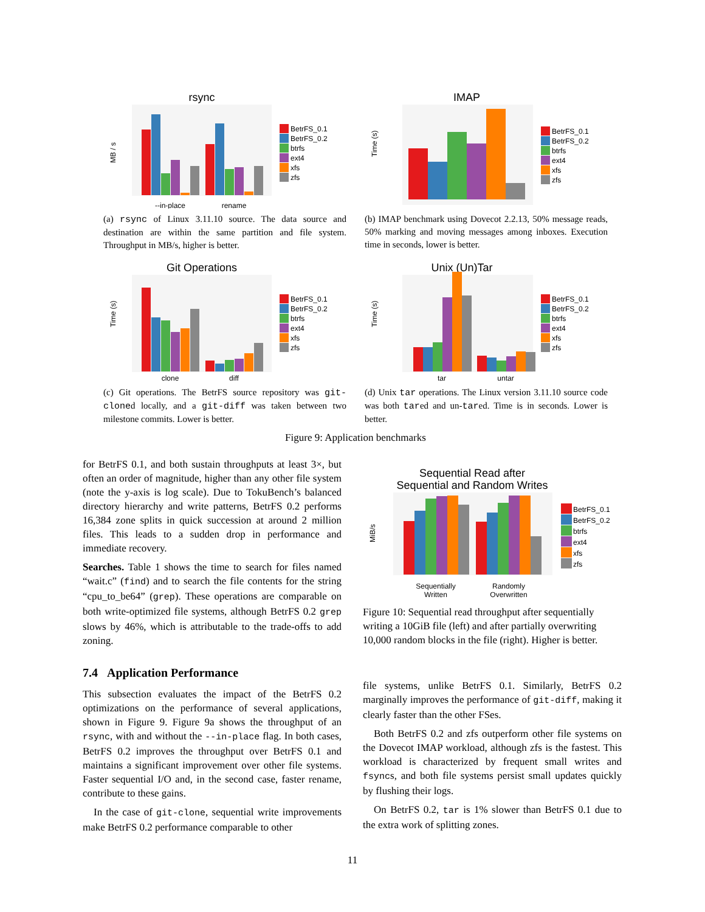rsync
MB / s
--in-place
rename
BetrFS_0.1
BetrFS_0.2
btrfs
ext4
xfs
zfs
(a) rsync of Linux 3.11.10 source. The data source and destination are within the same partition and file system. Throughput in MB/s, higher is better.
IMAP
Time (s)
BetrFS_0.1
BetrFS_0.2
btrfs
ext4
xfs
zfs
(b) IMAP benchmark using Dovecot 2.2.13, 50% message reads, 50% marking and moving messages among inboxes. Execution time in seconds, lower is better.
Git Operations
Time (s)
clone
diff
BetrFS_0.1
BetrFS_0.2
btrfs
ext4
xfs
zfs
(c) Git operations. The BetrFS source repository was git-cloned locally, and a git-diff was taken between two milestone commits. Lower is better.
Unix (Un)Tar
Time (s)
tar
untar
BetrFS_0.1
BetrFS_0.2
btrfs
ext4
xfs
zfs
(d) Unix tar operations. The Linux version 3.11.10 source code was both tared and un-tared. Time is in seconds. Lower is better.
Figure 9: Application benchmarks
for BetrFS 0.1, and both sustain throughputs at least 3×, but often an order of magnitude, higher than any other file system (note the y-axis is log scale). Due to TokuBench’s balanced directory hierarchy and write patterns, BetrFS 0.2 performs 16,384 zone splits in quick succession at around 2 million files. This leads to a sudden drop in performance and immediate recovery.
Searches. Table 1 shows the time to search for files named “wait.c” (find) and to search the file contents for the string “cpu_to_be64” (grep). These operations are comparable on both write-optimized file systems, although BetrFS 0.2 grep slows by 46%, which is attributable to the trade-offs to add zoning.
7.4 Application Performance
This subsection evaluates the impact of the BetrFS 0.2 optimizations on the performance of several applications, shown in Figure 9. Figure 9a shows the throughput of an rsync, with and without the --in-place flag. In both cases, BetrFS 0.2 improves the throughput over BetrFS 0.1 and maintains a significant improvement over other file systems. Faster sequential I/O and, in the second case, faster rename, contribute to these gains.
In the case of git-clone, sequential write improvements make BetrFS 0.2 performance comparable to other
Sequential Read after
Sequential and Random Writes
MiB/s
Sequentially
Written
Randomly
Overwritten
BetrFS_0.1
BetrFS_0.2
btrfs
ext4
xfs
zfs
Figure 10: Sequential read throughput after sequentially writing a 10GiB file (left) and after partially overwriting 10,000 random blocks in the file (right). Higher is better.
file systems, unlike BetrFS 0.1. Similarly, BetrFS 0.2 marginally improves the performance of git-diff, making it clearly faster than the other FSes.
Both BetrFS 0.2 and zfs outperform other file systems on the Dovecot IMAP workload, although zfs is the fastest. This workload is characterized by frequent small writes and fsyncs, and both file systems persist small updates quickly by flushing their logs.
On BetrFS 0.2, tar is 1% slower than BetrFS 0.1 due to the extra work of splitting zones.
11